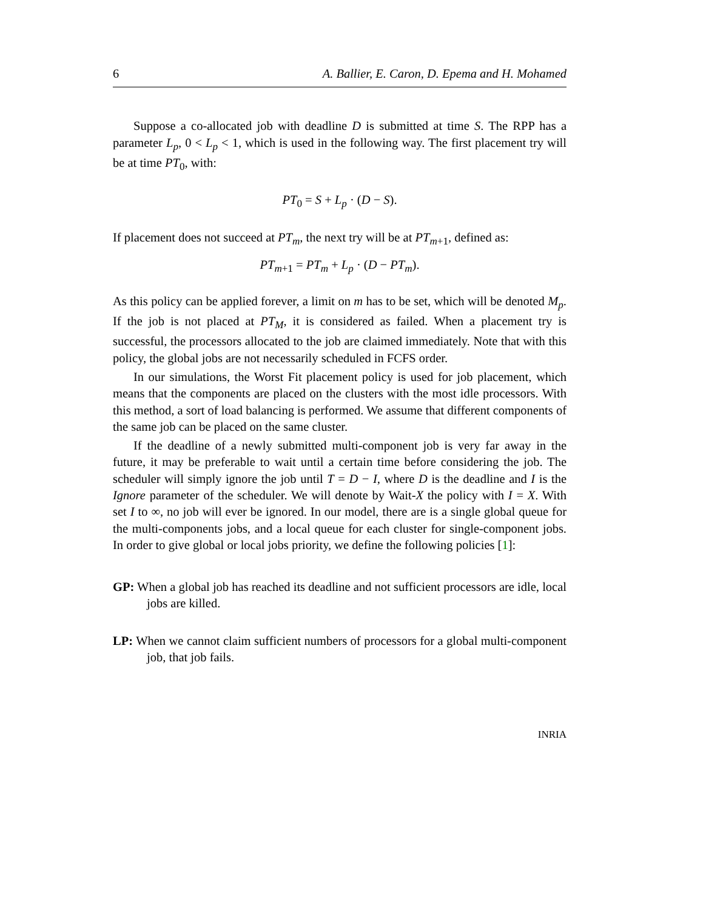6 A. Ballier, E. Caron, D. Epema and H. Mohamed
Suppose a co-allocated job with deadline D is submitted at time S. The RPP has a parameter L<sub>p</sub>, 0 < L<sub>p</sub> < 1, which is used in the following way. The first placement try will be at time PT<sub>0</sub>, with:
PT<sub>0</sub> = S + L<sub>p</sub> · (D − S).
If placement does not succeed at PT<sub>m</sub>, the next try will be at PT<sub>m+1</sub>, defined as:
PT<sub>m+1</sub> = PT<sub>m</sub> + L<sub>p</sub> · (D − PT<sub>m</sub>).
As this policy can be applied forever, a limit on m has to be set, which will be denoted M<sub>p</sub>. If the job is not placed at PT<sub>M</sub>, it is considered as failed. When a placement try is successful, the processors allocated to the job are claimed immediately. Note that with this policy, the global jobs are not necessarily scheduled in FCFS order.
In our simulations, the Worst Fit placement policy is used for job placement, which means that the components are placed on the clusters with the most idle processors. With this method, a sort of load balancing is performed. We assume that different components of the same job can be placed on the same cluster.
If the deadline of a newly submitted multi-component job is very far away in the future, it may be preferable to wait until a certain time before considering the job. The scheduler will simply ignore the job until T = D − I, where D is the deadline and I is the Ignore parameter of the scheduler. We will denote by Wait-X the policy with I = X. With set I to ∞, no job will ever be ignored. In our model, there are is a single global queue for the multi-components jobs, and a local queue for each cluster for single-component jobs. In order to give global or local jobs priority, we define the following policies [1]:
GP: When a global job has reached its deadline and not sufficient processors are idle, local jobs are killed.
LP: When we cannot claim sufficient numbers of processors for a global multi-component job, that job fails.
INRIA